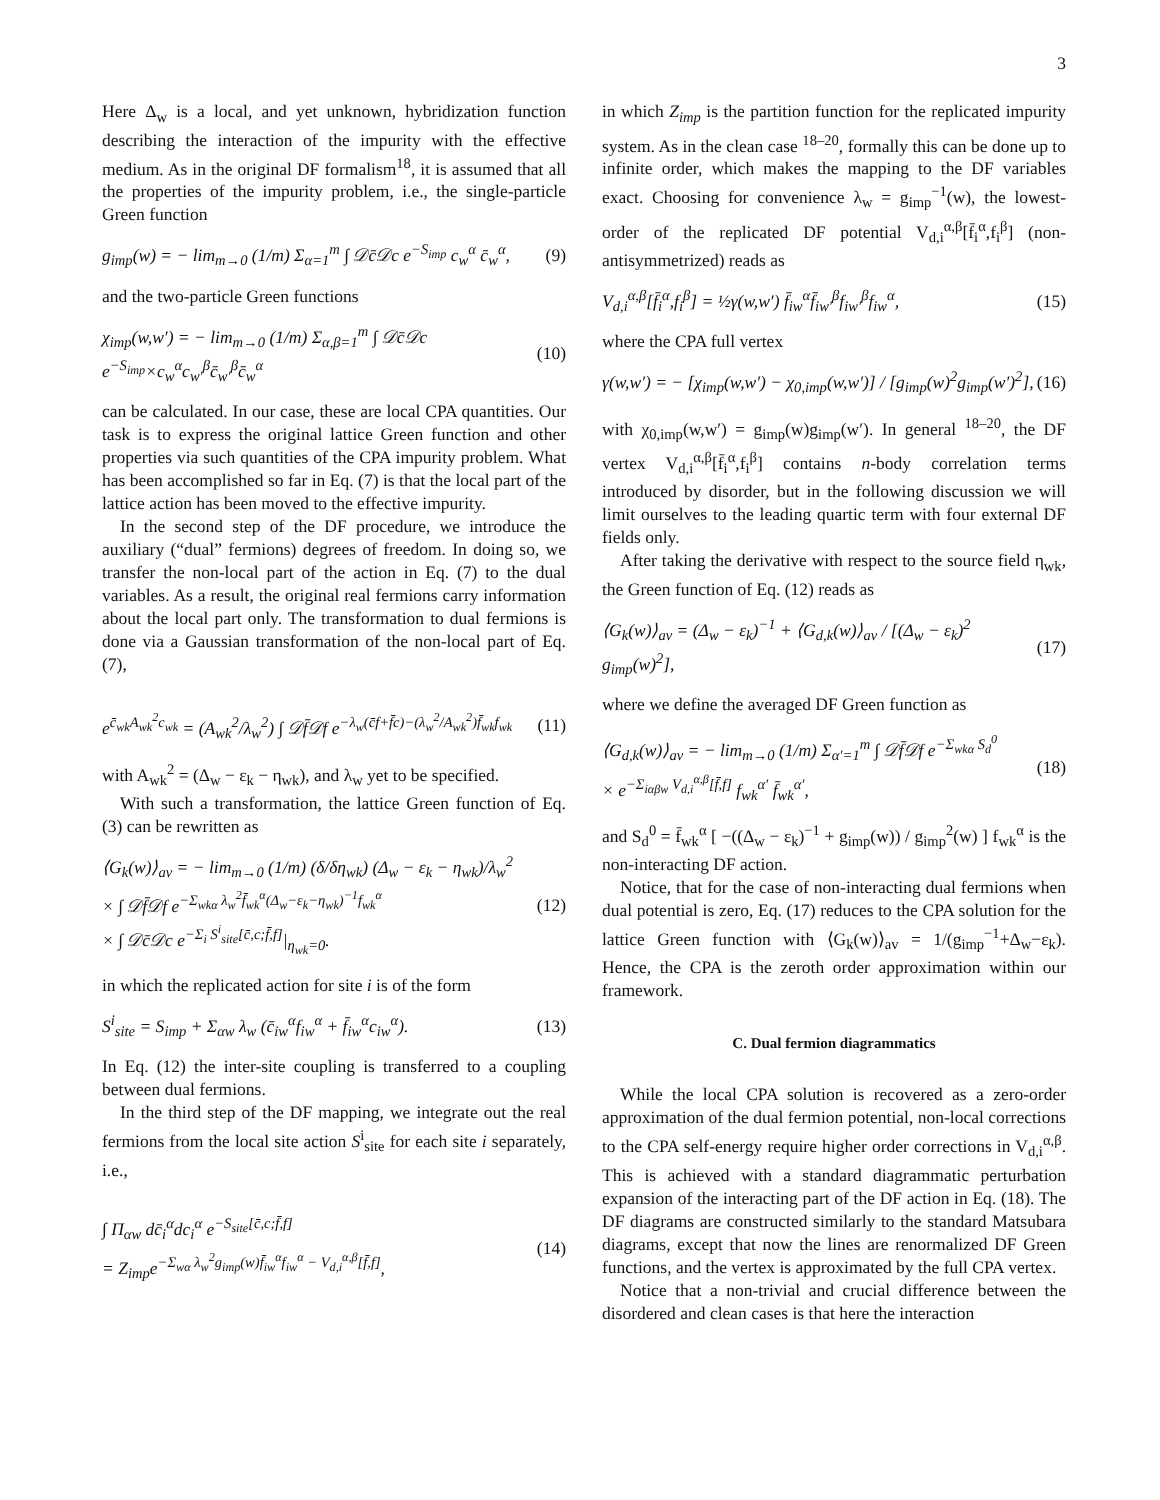3
Here Δ<sub>w</sub> is a local, and yet unknown, hybridization function describing the interaction of the impurity with the effective medium. As in the original DF formalism<sup>18</sup>, it is assumed that all the properties of the impurity problem, i.e., the single-particle Green function
g<sub>imp</sub>(w) = − lim<sub>m→0</sub> (1/m) Σ<sub>α=1</sub><sup>m</sup> ∫ 𝒟c̄𝒟c e<sup>−S<sub>imp</sub></sup> c<sub>w</sub><sup>α</sup> c̄<sub>w</sub><sup>α</sup>, (9)
and the two-particle Green functions
χ<sub>imp</sub>(w,w′) = − lim<sub>m→0</sub> (1/m) Σ<sub>α,β=1</sub><sup>m</sup> ∫ 𝒟c̄𝒟c e<sup>−S<sub>imp</sub></sup>×c<sub>w</sub><sup>α</sup>c<sub>w′</sub><sup>β</sup>c̄<sub>w′</sub><sup>β</sup>c̄<sub>w</sub><sup>α</sup> (10)
can be calculated. In our case, these are local CPA quantities. Our task is to express the original lattice Green function and other properties via such quantities of the CPA impurity problem. What has been accomplished so far in Eq. (7) is that the local part of the lattice action has been moved to the effective impurity.
In the second step of the DF procedure, we introduce the auxiliary (“dual” fermions) degrees of freedom. In doing so, we transfer the non-local part of the action in Eq. (7) to the dual variables. As a result, the original real fermions carry information about the local part only. The transformation to dual fermions is done via a Gaussian transformation of the non-local part of Eq. (7),
e<sup>c̄<sub>wk</sub>A<sub>wk</sub><sup>2</sup>c<sub>wk</sub></sup> = (A<sub>wk</sub><sup>2</sup>/λ<sub>w</sub><sup>2</sup>) ∫ 𝒟f̄𝒟f e<sup>−λ<sub>w</sub>(c̄f+f̄c)−(λ<sub>w</sub><sup>2</sup>/A<sub>wk</sub><sup>2</sup>)f̄<sub>wk</sub>f<sub>wk</sub></sup> (11)
with A<sub>wk</sub><sup>2</sup> = (Δ<sub>w</sub> − ε<sub>k</sub> − η<sub>wk</sub>), and λ<sub>w</sub> yet to be specified.
With such a transformation, the lattice Green function of Eq. (3) can be rewritten as
⟨G<sub>k</sub>(w)⟩<sub>av</sub> = − lim<sub>m→0</sub> (1/m) (δ/δη<sub>wk</sub>) (Δ<sub>w</sub> − ε<sub>k</sub> − η<sub>wk</sub>)/λ<sub>w</sub><sup>2</sup>
× ∫ 𝒟f̄𝒟f e<sup>−Σ<sub>wkα</sub> λ<sub>w</sub><sup>2</sup>f̄<sub>wk</sub><sup>α</sup>(Δ<sub>w</sub>−ε<sub>k</sub>−η<sub>wk</sub>)<sup>−1</sup>f<sub>wk</sub><sup>α</sup></sup>
× ∫ 𝒟c̄𝒟c e<sup>−Σ<sub>i</sub> S<sup>i</sup><sub>site</sub>[c̄,c;f̄,f]</sup>|<sub>η<sub>wk</sub>=0</sub>. (12)
in which the replicated action for site i is of the form
S<sup>i</sup><sub>site</sub> = S<sub>imp</sub> + Σ<sub>αw</sub> λ<sub>w</sub> (c̄<sub>iw</sub><sup>α</sup>f<sub>iw</sub><sup>α</sup> + f̄<sub>iw</sub><sup>α</sup>c<sub>iw</sub><sup>α</sup>). (13)
In Eq. (12) the inter-site coupling is transferred to a coupling between dual fermions.
In the third step of the DF mapping, we integrate out the real fermions from the local site action S<sup>i</sup><sub>site</sub> for each site i separately, i.e.,
∫ Π<sub>αw</sub> dc̄<sub>i</sub><sup>α</sup>dc<sub>i</sub><sup>α</sup> e<sup>−S<sub>site</sub>[c̄,c;f̄,f]</sup>
= Z<sub>imp</sub>e<sup>−Σ<sub>wα</sub> λ<sub>w</sub><sup>2</sup>g<sub>imp</sub>(w)f̄<sub>iw</sub><sup>α</sup>f<sub>iw</sub><sup>α</sup> − V<sub>d,i</sub><sup>α,β</sup>[f̄,f]</sup>, (14)
in which Z<sub>imp</sub> is the partition function for the replicated impurity system. As in the clean case <sup>18–20</sup>, formally this can be done up to infinite order, which makes the mapping to the DF variables exact. Choosing for convenience λ<sub>w</sub> = g<sub>imp</sub><sup>−1</sup>(w), the lowest-order of the replicated DF potential V<sub>d,i</sub><sup>α,β</sup>[f̄<sub>i</sub><sup>α</sup>,f<sub>i</sub><sup>β</sup>] (non-antisymmetrized) reads as
V<sub>d,i</sub><sup>α,β</sup>[f̄<sub>i</sub><sup>α</sup>,f<sub>i</sub><sup>β</sup>] = ½γ(w,w′) f̄<sub>iw</sub><sup>α</sup>f̄<sub>iw′</sub><sup>β</sup>f<sub>iw′</sub><sup>β</sup>f<sub>iw</sub><sup>α</sup>, (15)
where the CPA full vertex
γ(w,w′) = − [χ<sub>imp</sub>(w,w′) − χ<sub>0,imp</sub>(w,w′)] / [g<sub>imp</sub>(w)<sup>2</sup>g<sub>imp</sub>(w′)<sup>2</sup>], (16)
with χ<sub>0,imp</sub>(w,w′) = g<sub>imp</sub>(w)g<sub>imp</sub>(w′). In general <sup>18–20</sup>, the DF vertex V<sub>d,i</sub><sup>α,β</sup>[f̄<sub>i</sub><sup>α</sup>,f<sub>i</sub><sup>β</sup>] contains n-body correlation terms introduced by disorder, but in the following discussion we will limit ourselves to the leading quartic term with four external DF fields only.
After taking the derivative with respect to the source field η<sub>wk</sub>, the Green function of Eq. (12) reads as
⟨G<sub>k</sub>(w)⟩<sub>av</sub> = (Δ<sub>w</sub> − ε<sub>k</sub>)<sup>−1</sup> + ⟨G<sub>d,k</sub>(w)⟩<sub>av</sub> / [(Δ<sub>w</sub> − ε<sub>k</sub>)<sup>2</sup> g<sub>imp</sub>(w)<sup>2</sup>], (17)
where we define the averaged DF Green function as
⟨G<sub>d,k</sub>(w)⟩<sub>av</sub> = − lim<sub>m→0</sub> (1/m) Σ<sub>α′=1</sub><sup>m</sup> ∫ 𝒟f̄𝒟f e<sup>−Σ<sub>wkα</sub> S<sub>d</sub><sup>0</sup></sup>
× e<sup>−Σ<sub>iαβw</sub> V<sub>d,i</sub><sup>α,β</sup>[f̄,f]</sup> f<sub>wk</sub><sup>α′</sup> f̄<sub>wk</sub><sup>α′</sup>, (18)
and S<sub>d</sub><sup>0</sup> = f̄<sub>wk</sub><sup>α</sup> [ −((Δ<sub>w</sub> − ε<sub>k</sub>)<sup>−1</sup> + g<sub>imp</sub>(w)) / g<sub>imp</sub><sup>2</sup>(w) ] f<sub>wk</sub><sup>α</sup> is the non-interacting DF action.
Notice, that for the case of non-interacting dual fermions when dual potential is zero, Eq. (17) reduces to the CPA solution for the lattice Green function with ⟨G<sub>k</sub>(w)⟩<sub>av</sub> = 1/(g<sub>imp</sub><sup>−1</sup>+Δ<sub>w</sub>−ε<sub>k</sub>). Hence, the CPA is the zeroth order approximation within our framework.
C. Dual fermion diagrammatics
While the local CPA solution is recovered as a zero-order approximation of the dual fermion potential, non-local corrections to the CPA self-energy require higher order corrections in V<sub>d,i</sub><sup>α,β</sup>. This is achieved with a standard diagrammatic perturbation expansion of the interacting part of the DF action in Eq. (18). The DF diagrams are constructed similarly to the standard Matsubara diagrams, except that now the lines are renormalized DF Green functions, and the vertex is approximated by the full CPA vertex.
Notice that a non-trivial and crucial difference between the disordered and clean cases is that here the interaction